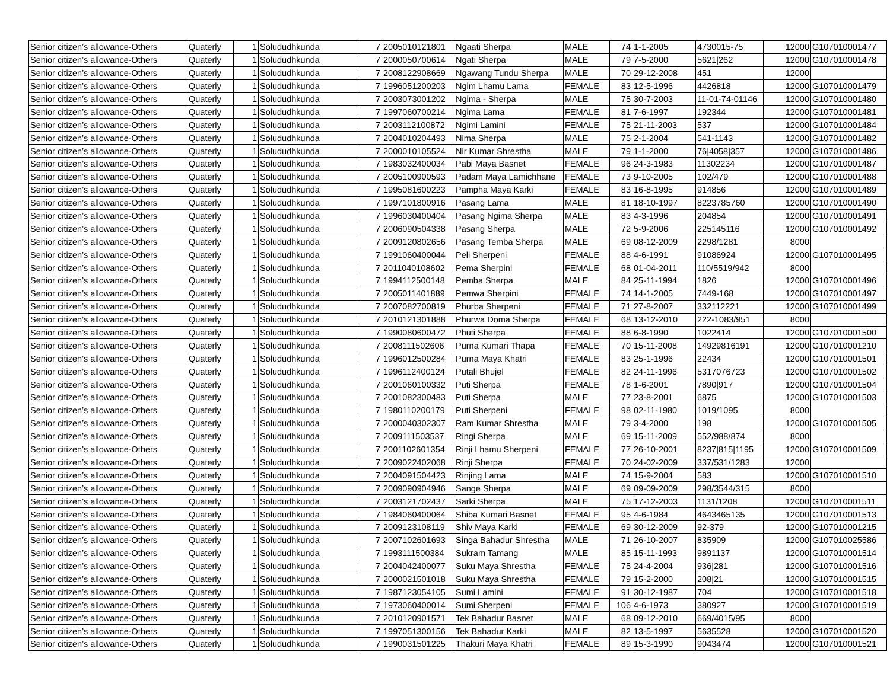| Senior citizen’s allowance-Others | Quaterly | 1 | Solududhkunda | 7 | 2005010121801 | Ngaati Sherpa | MALE | 74 | 1-1-2005 | 4730015-75 | 12000 | G107010001477 |
| Senior citizen’s allowance-Others | Quaterly | 1 | Solududhkunda | 7 | 2000050700614 | Ngati Sherpa | MALE | 79 | 7-5-2000 | 5621/262 | 12000 | G107010001478 |
| Senior citizen’s allowance-Others | Quaterly | 1 | Solududhkunda | 7 | 2008122908669 | Ngawang Tundu Sherpa | MALE | 70 | 29-12-2008 | 451 | 12000 | |
| Senior citizen’s allowance-Others | Quaterly | 1 | Solududhkunda | 7 | 1996051200203 | Ngim Lhamu Lama | FEMALE | 83 | 12-5-1996 | 4426818 | 12000 | G107010001479 |
| Senior citizen’s allowance-Others | Quaterly | 1 | Solududhkunda | 7 | 2003073001202 | Ngima - Sherpa | MALE | 75 | 30-7-2003 | 11-01-74-01146 | 12000 | G107010001480 |
| Senior citizen’s allowance-Others | Quaterly | 1 | Solududhkunda | 7 | 1997060700214 | Ngima Lama | FEMALE | 81 | 7-6-1997 | 192344 | 12000 | G107010001481 |
| Senior citizen’s allowance-Others | Quaterly | 1 | Solududhkunda | 7 | 2003112100872 | Ngimi Lamini | FEMALE | 75 | 21-11-2003 | 537 | 12000 | G107010001484 |
| Senior citizen’s allowance-Others | Quaterly | 1 | Solududhkunda | 7 | 2004010204493 | Nima Sherpa | MALE | 75 | 2-1-2004 | 541-1143 | 12000 | G107010001482 |
| Senior citizen’s allowance-Others | Quaterly | 1 | Solududhkunda | 7 | 2000010105524 | Nir Kumar Shrestha | MALE | 79 | 1-1-2000 | 76/4058/357 | 12000 | G107010001486 |
| Senior citizen’s allowance-Others | Quaterly | 1 | Solududhkunda | 7 | 1983032400034 | Pabi Maya Basnet | FEMALE | 96 | 24-3-1983 | 11302234 | 12000 | G107010001487 |
| Senior citizen’s allowance-Others | Quaterly | 1 | Solududhkunda | 7 | 2005100900593 | Padam Maya Lamichhane | FEMALE | 73 | 9-10-2005 | 102/479 | 12000 | G107010001488 |
| Senior citizen’s allowance-Others | Quaterly | 1 | Solududhkunda | 7 | 1995081600223 | Pampha Maya Karki | FEMALE | 83 | 16-8-1995 | 914856 | 12000 | G107010001489 |
| Senior citizen’s allowance-Others | Quaterly | 1 | Solududhkunda | 7 | 1997101800916 | Pasang Lama | MALE | 81 | 18-10-1997 | 8223785760 | 12000 | G107010001490 |
| Senior citizen’s allowance-Others | Quaterly | 1 | Solududhkunda | 7 | 1996030400404 | Pasang Ngima Sherpa | MALE | 83 | 4-3-1996 | 204854 | 12000 | G107010001491 |
| Senior citizen’s allowance-Others | Quaterly | 1 | Solududhkunda | 7 | 2006090504338 | Pasang Sherpa | MALE | 72 | 5-9-2006 | 225145116 | 12000 | G107010001492 |
| Senior citizen’s allowance-Others | Quaterly | 1 | Solududhkunda | 7 | 2009120802656 | Pasang Temba Sherpa | MALE | 69 | 08-12-2009 | 2298/1281 | 8000 | |
| Senior citizen’s allowance-Others | Quaterly | 1 | Solududhkunda | 7 | 1991060400044 | Peli Sherpeni | FEMALE | 88 | 4-6-1991 | 91086924 | 12000 | G107010001495 |
| Senior citizen’s allowance-Others | Quaterly | 1 | Solududhkunda | 7 | 2011040108602 | Pema Sherpini | FEMALE | 68 | 01-04-2011 | 110/5519/942 | 8000 | |
| Senior citizen’s allowance-Others | Quaterly | 1 | Solududhkunda | 7 | 1994112500148 | Pemba Sherpa | MALE | 84 | 25-11-1994 | 1826 | 12000 | G107010001496 |
| Senior citizen’s allowance-Others | Quaterly | 1 | Solududhkunda | 7 | 2005011401889 | Pemwa Sherpini | FEMALE | 74 | 14-1-2005 | 7449-168 | 12000 | G107010001497 |
| Senior citizen’s allowance-Others | Quaterly | 1 | Solududhkunda | 7 | 2007082700819 | Phurba Sherpeni | FEMALE | 71 | 27-8-2007 | 332112221 | 12000 | G107010001499 |
| Senior citizen’s allowance-Others | Quaterly | 1 | Solududhkunda | 7 | 2010121301888 | Phurwa Doma Sherpa | FEMALE | 68 | 13-12-2010 | 222-1083/951 | 8000 | |
| Senior citizen’s allowance-Others | Quaterly | 1 | Solududhkunda | 7 | 1990080600472 | Phuti Sherpa | FEMALE | 88 | 6-8-1990 | 1022414 | 12000 | G107010001500 |
| Senior citizen’s allowance-Others | Quaterly | 1 | Solududhkunda | 7 | 2008111502606 | Purna Kumari Thapa | FEMALE | 70 | 15-11-2008 | 14929816191 | 12000 | G107010001210 |
| Senior citizen’s allowance-Others | Quaterly | 1 | Solududhkunda | 7 | 1996012500284 | Purna Maya Khatri | FEMALE | 83 | 25-1-1996 | 22434 | 12000 | G107010001501 |
| Senior citizen’s allowance-Others | Quaterly | 1 | Solududhkunda | 7 | 1996112400124 | Putali Bhujel | FEMALE | 82 | 24-11-1996 | 5317076723 | 12000 | G107010001502 |
| Senior citizen’s allowance-Others | Quaterly | 1 | Solududhkunda | 7 | 2001060100332 | Puti Sherpa | FEMALE | 78 | 1-6-2001 | 7890/917 | 12000 | G107010001504 |
| Senior citizen’s allowance-Others | Quaterly | 1 | Solududhkunda | 7 | 2001082300483 | Puti Sherpa | MALE | 77 | 23-8-2001 | 6875 | 12000 | G107010001503 |
| Senior citizen’s allowance-Others | Quaterly | 1 | Solududhkunda | 7 | 1980110200179 | Puti Sherpeni | FEMALE | 98 | 02-11-1980 | 1019/1095 | 8000 | |
| Senior citizen’s allowance-Others | Quaterly | 1 | Solududhkunda | 7 | 2000040302307 | Ram Kumar Shrestha | MALE | 79 | 3-4-2000 | 198 | 12000 | G107010001505 |
| Senior citizen’s allowance-Others | Quaterly | 1 | Solududhkunda | 7 | 2009111503537 | Ringi Sherpa | MALE | 69 | 15-11-2009 | 552/988/874 | 8000 | |
| Senior citizen’s allowance-Others | Quaterly | 1 | Solududhkunda | 7 | 2001102601354 | Rinji Lhamu Sherpeni | FEMALE | 77 | 26-10-2001 | 8237/815/1195 | 12000 | G107010001509 |
| Senior citizen’s allowance-Others | Quaterly | 1 | Solududhkunda | 7 | 2009022402068 | Rinji Sherpa | FEMALE | 70 | 24-02-2009 | 337/531/1283 | 12000 | |
| Senior citizen’s allowance-Others | Quaterly | 1 | Solududhkunda | 7 | 2004091504423 | Rinjing Lama | MALE | 74 | 15-9-2004 | 583 | 12000 | G107010001510 |
| Senior citizen’s allowance-Others | Quaterly | 1 | Solududhkunda | 7 | 2009090904946 | Sange Sherpa | MALE | 69 | 09-09-2009 | 298/3544/315 | 8000 | |
| Senior citizen’s allowance-Others | Quaterly | 1 | Solududhkunda | 7 | 2003121702437 | Sarki Sherpa | MALE | 75 | 17-12-2003 | 1131/1208 | 12000 | G107010001511 |
| Senior citizen’s allowance-Others | Quaterly | 1 | Solududhkunda | 7 | 1984060400064 | Shiba Kumari Basnet | FEMALE | 95 | 4-6-1984 | 4643465135 | 12000 | G107010001513 |
| Senior citizen’s allowance-Others | Quaterly | 1 | Solududhkunda | 7 | 2009123108119 | Shiv Maya Karki | FEMALE | 69 | 30-12-2009 | 92-379 | 12000 | G107010001215 |
| Senior citizen’s allowance-Others | Quaterly | 1 | Solududhkunda | 7 | 2007102601693 | Singa Bahadur Shrestha | MALE | 71 | 26-10-2007 | 835909 | 12000 | G107010025586 |
| Senior citizen’s allowance-Others | Quaterly | 1 | Solududhkunda | 7 | 1993111500384 | Sukram Tamang | MALE | 85 | 15-11-1993 | 9891137 | 12000 | G107010001514 |
| Senior citizen’s allowance-Others | Quaterly | 1 | Solududhkunda | 7 | 2004042400077 | Suku Maya Shrestha | FEMALE | 75 | 24-4-2004 | 936/281 | 12000 | G107010001516 |
| Senior citizen’s allowance-Others | Quaterly | 1 | Solududhkunda | 7 | 2000021501018 | Suku Maya Shrestha | FEMALE | 79 | 15-2-2000 | 208/21 | 12000 | G107010001515 |
| Senior citizen’s allowance-Others | Quaterly | 1 | Solududhkunda | 7 | 1987123054105 | Sumi Lamini | FEMALE | 91 | 30-12-1987 | 704 | 12000 | G107010001518 |
| Senior citizen’s allowance-Others | Quaterly | 1 | Solududhkunda | 7 | 1973060400014 | Sumi Sherpeni | FEMALE | 106 | 4-6-1973 | 380927 | 12000 | G107010001519 |
| Senior citizen’s allowance-Others | Quaterly | 1 | Solududhkunda | 7 | 2010120901571 | Tek Bahadur Basnet | MALE | 68 | 09-12-2010 | 669/4015/95 | 8000 | |
| Senior citizen’s allowance-Others | Quaterly | 1 | Solududhkunda | 7 | 1997051300156 | Tek Bahadur Karki | MALE | 82 | 13-5-1997 | 5635528 | 12000 | G107010001520 |
| Senior citizen’s allowance-Others | Quaterly | 1 | Solududhkunda | 7 | 1990031501225 | Thakuri Maya Khatri | FEMALE | 89 | 15-3-1990 | 9043474 | 12000 | G107010001521 |